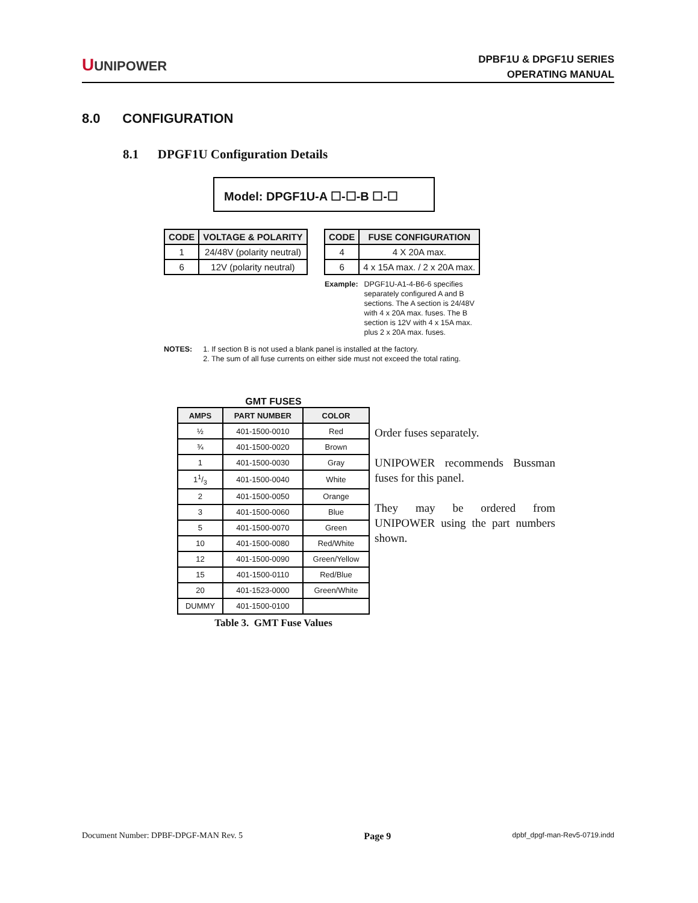UUNIPOWER
DPBF1U & DPGF1U SERIES
OPERATING MANUAL
8.0 CONFIGURATION
8.1 DPGF1U Configuration Details
Model: DPGF1U-A ☐-☐-B ☐-☐
| CODE | VOLTAGE & POLARITY |
| --- | --- |
| 1 | 24/48V (polarity neutral) |
| 6 | 12V (polarity neutral) |
| CODE | FUSE CONFIGURATION |
| --- | --- |
| 4 | 4 X 20A max. |
| 6 | 4 x 15A max. / 2 x 20A max. |
Example: DPGF1U-A1-4-B6-6 specifies
separately configured A and B
sections. The A section is 24/48V
with 4 x 20A max. fuses. The B
section is 12V with 4 x 15A max.
plus 2 x 20A max. fuses.
NOTES: 1. If section B is not used a blank panel is installed at the factory.
2. The sum of all fuse currents on either side must not exceed the total rating.
GMT FUSES
| AMPS | PART NUMBER | COLOR |
| --- | --- | --- |
| ½ | 401-1500-0010 | Red |
| ¾ | 401-1500-0020 | Brown |
| 1 | 401-1500-0030 | Gray |
| 11/3 | 401-1500-0040 | White |
| 2 | 401-1500-0050 | Orange |
| 3 | 401-1500-0060 | Blue |
| 5 | 401-1500-0070 | Green |
| 10 | 401-1500-0080 | Red/White |
| 12 | 401-1500-0090 | Green/Yellow |
| 15 | 401-1500-0110 | Red/Blue |
| 20 | 401-1523-0000 | Green/White |
| DUMMY | 401-1500-0100 | |
Table 3. GMT Fuse Values
Order fuses separately.
UNIPOWER recommends Bussman fuses for this panel.
They may be ordered from UNIPOWER using the part numbers shown.
Document Number: DPBF-DPGF-MAN Rev. 5 Page 9 dpbf_dpgf-man-Rev5-0719.indd